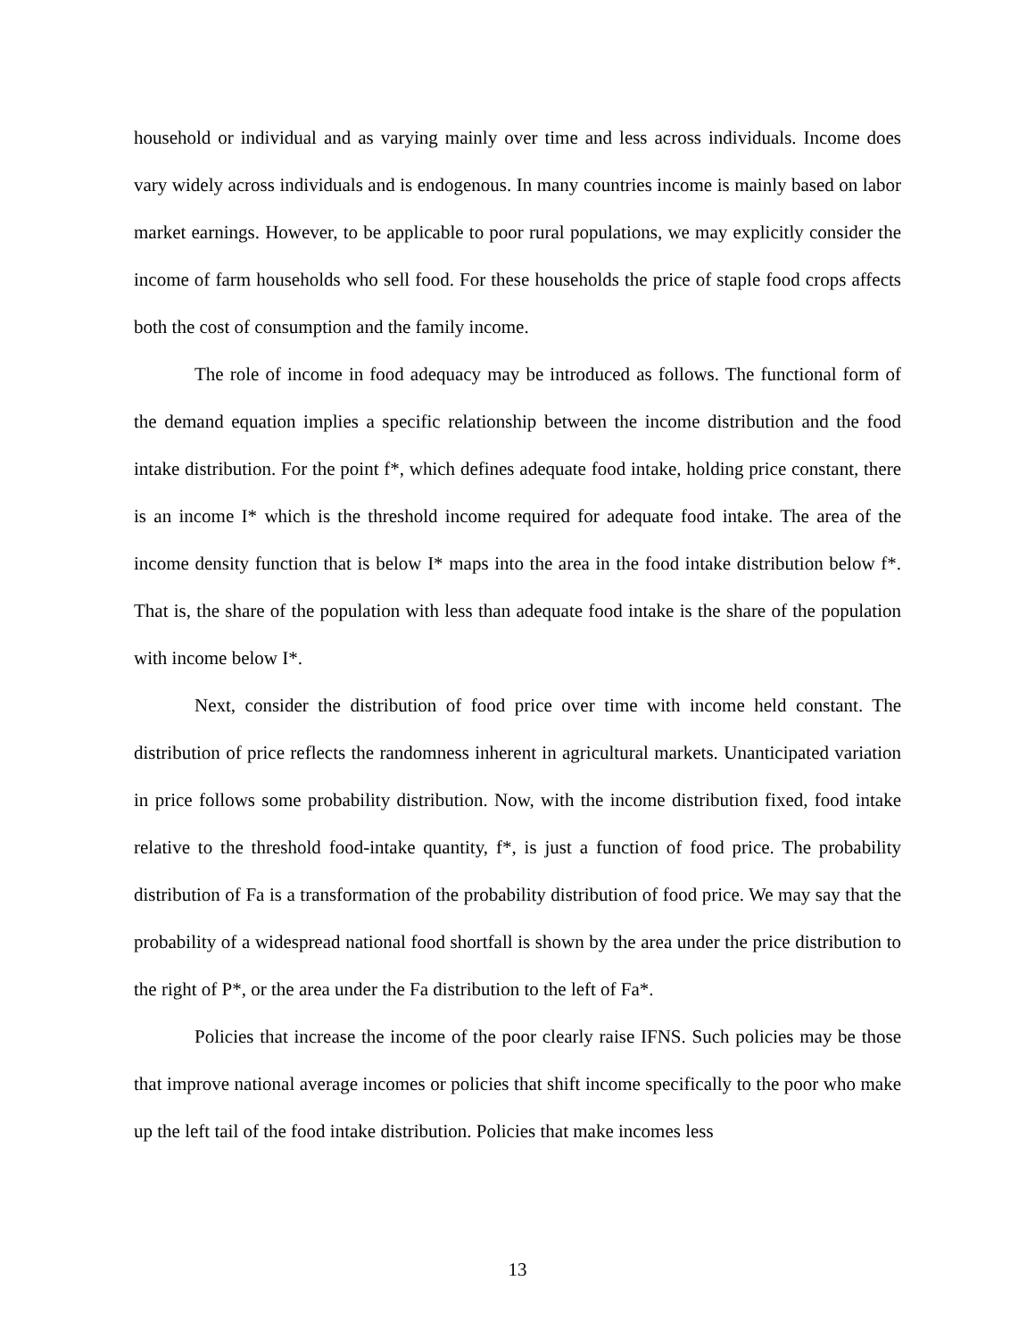household or individual and as varying mainly over time and less across individuals. Income does vary widely across individuals and is endogenous. In many countries income is mainly based on labor market earnings. However, to be applicable to poor rural populations, we may explicitly consider the income of farm households who sell food. For these households the price of staple food crops affects both the cost of consumption and the family income.
The role of income in food adequacy may be introduced as follows. The functional form of the demand equation implies a specific relationship between the income distribution and the food intake distribution. For the point f*, which defines adequate food intake, holding price constant, there is an income I* which is the threshold income required for adequate food intake. The area of the income density function that is below I* maps into the area in the food intake distribution below f*. That is, the share of the population with less than adequate food intake is the share of the population with income below I*.
Next, consider the distribution of food price over time with income held constant. The distribution of price reflects the randomness inherent in agricultural markets. Unanticipated variation in price follows some probability distribution. Now, with the income distribution fixed, food intake relative to the threshold food-intake quantity, f*, is just a function of food price. The probability distribution of Fa is a transformation of the probability distribution of food price. We may say that the probability of a widespread national food shortfall is shown by the area under the price distribution to the right of P*, or the area under the Fa distribution to the left of Fa*.
Policies that increase the income of the poor clearly raise IFNS. Such policies may be those that improve national average incomes or policies that shift income specifically to the poor who make up the left tail of the food intake distribution. Policies that make incomes less
13